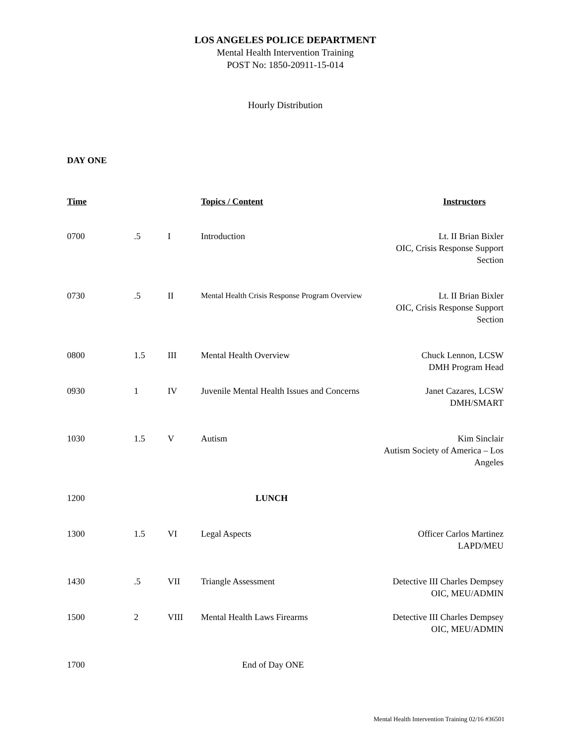LOS ANGELES POLICE DEPARTMENT
Mental Health Intervention Training
POST No: 1850-20911-15-014
Hourly Distribution
DAY ONE
| Time | | | Topics / Content | Instructors |
| --- | --- | --- | --- | --- |
| 0700 | .5 | I | Introduction | Lt. II Brian Bixler OIC, Crisis Response Support Section |
| 0730 | .5 | II | Mental Health Crisis Response Program Overview | Lt. II Brian Bixler OIC, Crisis Response Support Section |
| 0800 | 1.5 | III | Mental Health Overview | Chuck Lennon, LCSW DMH Program Head |
| 0930 | 1 | IV | Juvenile Mental Health Issues and Concerns | Janet Cazares, LCSW DMH/SMART |
| 1030 | 1.5 | V | Autism | Kim Sinclair Autism Society of America – Los Angeles |
| 1200 | | | LUNCH | |
| 1300 | 1.5 | VI | Legal Aspects | Officer Carlos Martinez LAPD/MEU |
| 1430 | .5 | VII | Triangle Assessment | Detective III Charles Dempsey OIC, MEU/ADMIN |
| 1500 | 2 | VIII | Mental Health Laws Firearms | Detective III Charles Dempsey OIC, MEU/ADMIN |
| 1700 | | | End of Day ONE | |
Mental Health Intervention Training 02/16 #36501